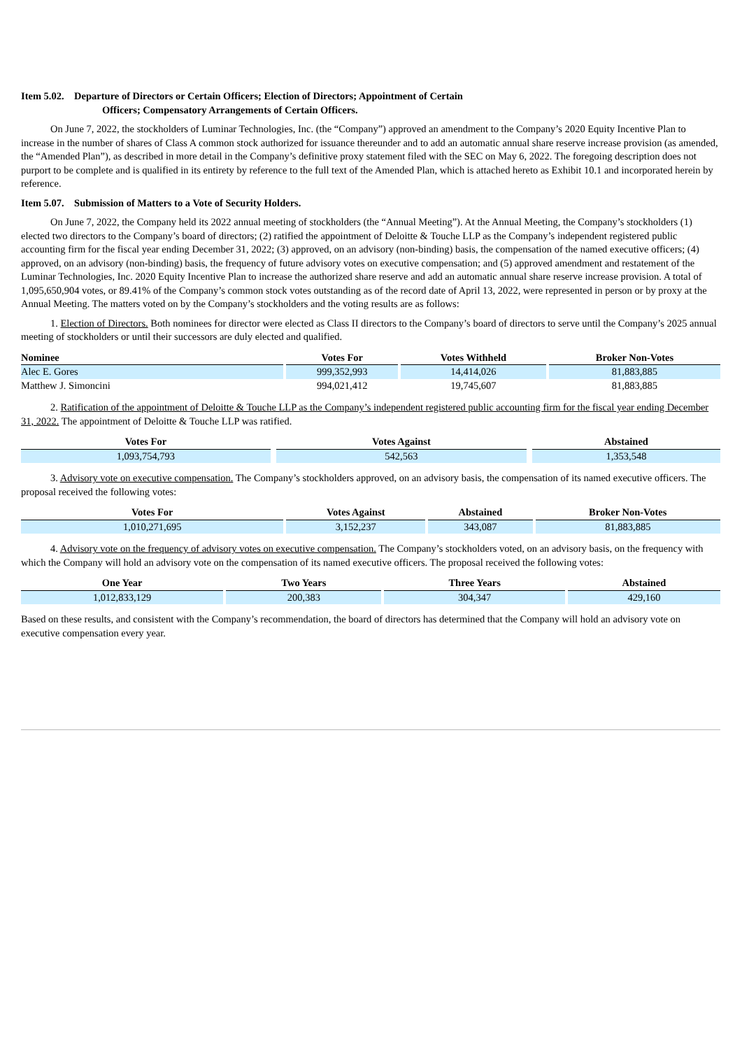Item 5.02. Departure of Directors or Certain Officers; Election of Directors; Appointment of Certain
Officers; Compensatory Arrangements of Certain Officers.
On June 7, 2022, the stockholders of Luminar Technologies, Inc. (the “Company”) approved an amendment to the Company’s 2020 Equity Incentive Plan to increase in the number of shares of Class A common stock authorized for issuance thereunder and to add an automatic annual share reserve increase provision (as amended, the “Amended Plan”), as described in more detail in the Company’s definitive proxy statement filed with the SEC on May 6, 2022. The foregoing description does not purport to be complete and is qualified in its entirety by reference to the full text of the Amended Plan, which is attached hereto as Exhibit 10.1 and incorporated herein by reference.
Item 5.07. Submission of Matters to a Vote of Security Holders.
On June 7, 2022, the Company held its 2022 annual meeting of stockholders (the “Annual Meeting”). At the Annual Meeting, the Company’s stockholders (1) elected two directors to the Company’s board of directors; (2) ratified the appointment of Deloitte & Touche LLP as the Company’s independent registered public accounting firm for the fiscal year ending December 31, 2022; (3) approved, on an advisory (non-binding) basis, the compensation of the named executive officers; (4) approved, on an advisory (non-binding) basis, the frequency of future advisory votes on executive compensation; and (5) approved amendment and restatement of the Luminar Technologies, Inc. 2020 Equity Incentive Plan to increase the authorized share reserve and add an automatic annual share reserve increase provision. A total of 1,095,650,904 votes, or 89.41% of the Company’s common stock votes outstanding as of the record date of April 13, 2022, were represented in person or by proxy at the Annual Meeting. The matters voted on by the Company’s stockholders and the voting results are as follows:
1. Election of Directors. Both nominees for director were elected as Class II directors to the Company’s board of directors to serve until the Company’s 2025 annual meeting of stockholders or until their successors are duly elected and qualified.
| Nominee | Votes For | Votes Withheld | Broker Non-Votes |
| --- | --- | --- | --- |
| Alec E. Gores | 999,352,993 | 14,414,026 | 81,883,885 |
| Matthew J. Simoncini | 994,021,412 | 19,745,607 | 81,883,885 |
2. Ratification of the appointment of Deloitte & Touche LLP as the Company’s independent registered public accounting firm for the fiscal year ending December 31, 2022. The appointment of Deloitte & Touche LLP was ratified.
| Votes For | | Votes Against | | Abstained |
| --- | --- | --- | --- | --- |
| 1,093,754,793 | | 542,563 | | 1,353,548 |
3. Advisory vote on executive compensation. The Company’s stockholders approved, on an advisory basis, the compensation of its named executive officers. The proposal received the following votes:
| Votes For | Votes Against | Abstained | Broker Non-Votes |
| --- | --- | --- | --- |
| 1,010,271,695 | 3,152,237 | 343,087 | 81,883,885 |
4. Advisory vote on the frequency of advisory votes on executive compensation. The Company’s stockholders voted, on an advisory basis, on the frequency with which the Company will hold an advisory vote on the compensation of its named executive officers. The proposal received the following votes:
| One Year | Two Years | Three Years | Abstained |
| --- | --- | --- | --- |
| 1,012,833,129 | 200,383 | 304,347 | 429,160 |
Based on these results, and consistent with the Company’s recommendation, the board of directors has determined that the Company will hold an advisory vote on executive compensation every year.